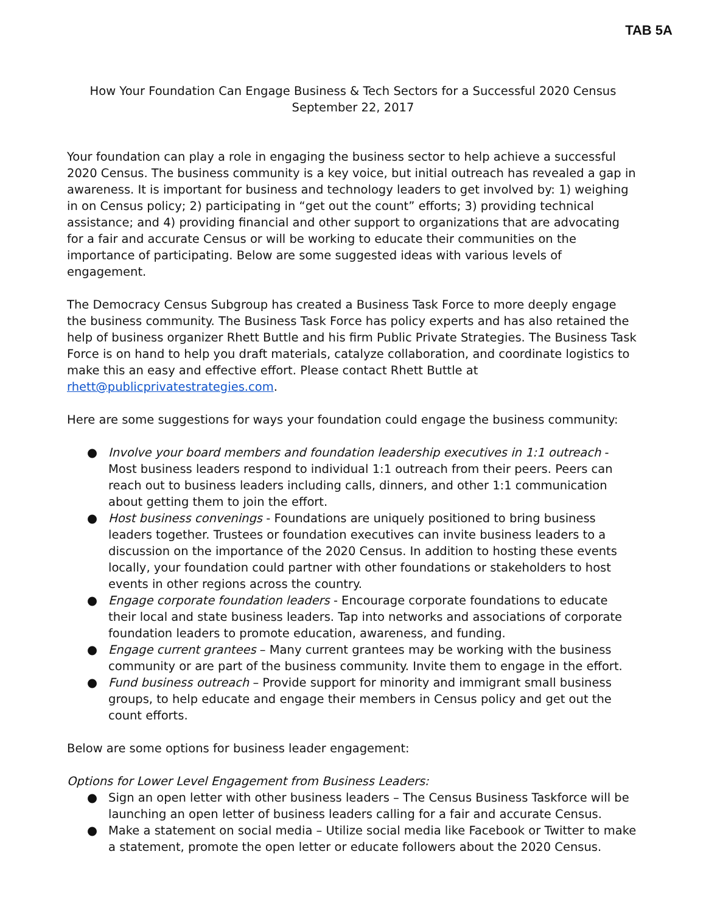TAB 5A
How Your Foundation Can Engage Business & Tech Sectors for a Successful 2020 Census
September 22, 2017
Your foundation can play a role in engaging the business sector to help achieve a successful 2020 Census. The business community is a key voice, but initial outreach has revealed a gap in awareness. It is important for business and technology leaders to get involved by: 1) weighing in on Census policy; 2) participating in “get out the count” efforts; 3) providing technical assistance; and 4) providing financial and other support to organizations that are advocating for a fair and accurate Census or will be working to educate their communities on the importance of participating. Below are some suggested ideas with various levels of engagement.
The Democracy Census Subgroup has created a Business Task Force to more deeply engage the business community. The Business Task Force has policy experts and has also retained the help of business organizer Rhett Buttle and his firm Public Private Strategies. The Business Task Force is on hand to help you draft materials, catalyze collaboration, and coordinate logistics to make this an easy and effective effort. Please contact Rhett Buttle at rhett@publicprivatestrategies.com.
Here are some suggestions for ways your foundation could engage the business community:
● Involve your board members and foundation leadership executives in 1:1 outreach - Most business leaders respond to individual 1:1 outreach from their peers. Peers can reach out to business leaders including calls, dinners, and other 1:1 communication about getting them to join the effort.
● Host business convenings - Foundations are uniquely positioned to bring business leaders together. Trustees or foundation executives can invite business leaders to a discussion on the importance of the 2020 Census. In addition to hosting these events locally, your foundation could partner with other foundations or stakeholders to host events in other regions across the country.
● Engage corporate foundation leaders - Encourage corporate foundations to educate their local and state business leaders. Tap into networks and associations of corporate foundation leaders to promote education, awareness, and funding.
● Engage current grantees – Many current grantees may be working with the business community or are part of the business community. Invite them to engage in the effort.
● Fund business outreach – Provide support for minority and immigrant small business groups, to help educate and engage their members in Census policy and get out the count efforts.
Below are some options for business leader engagement:
Options for Lower Level Engagement from Business Leaders:
● Sign an open letter with other business leaders – The Census Business Taskforce will be launching an open letter of business leaders calling for a fair and accurate Census.
● Make a statement on social media – Utilize social media like Facebook or Twitter to make a statement, promote the open letter or educate followers about the 2020 Census.